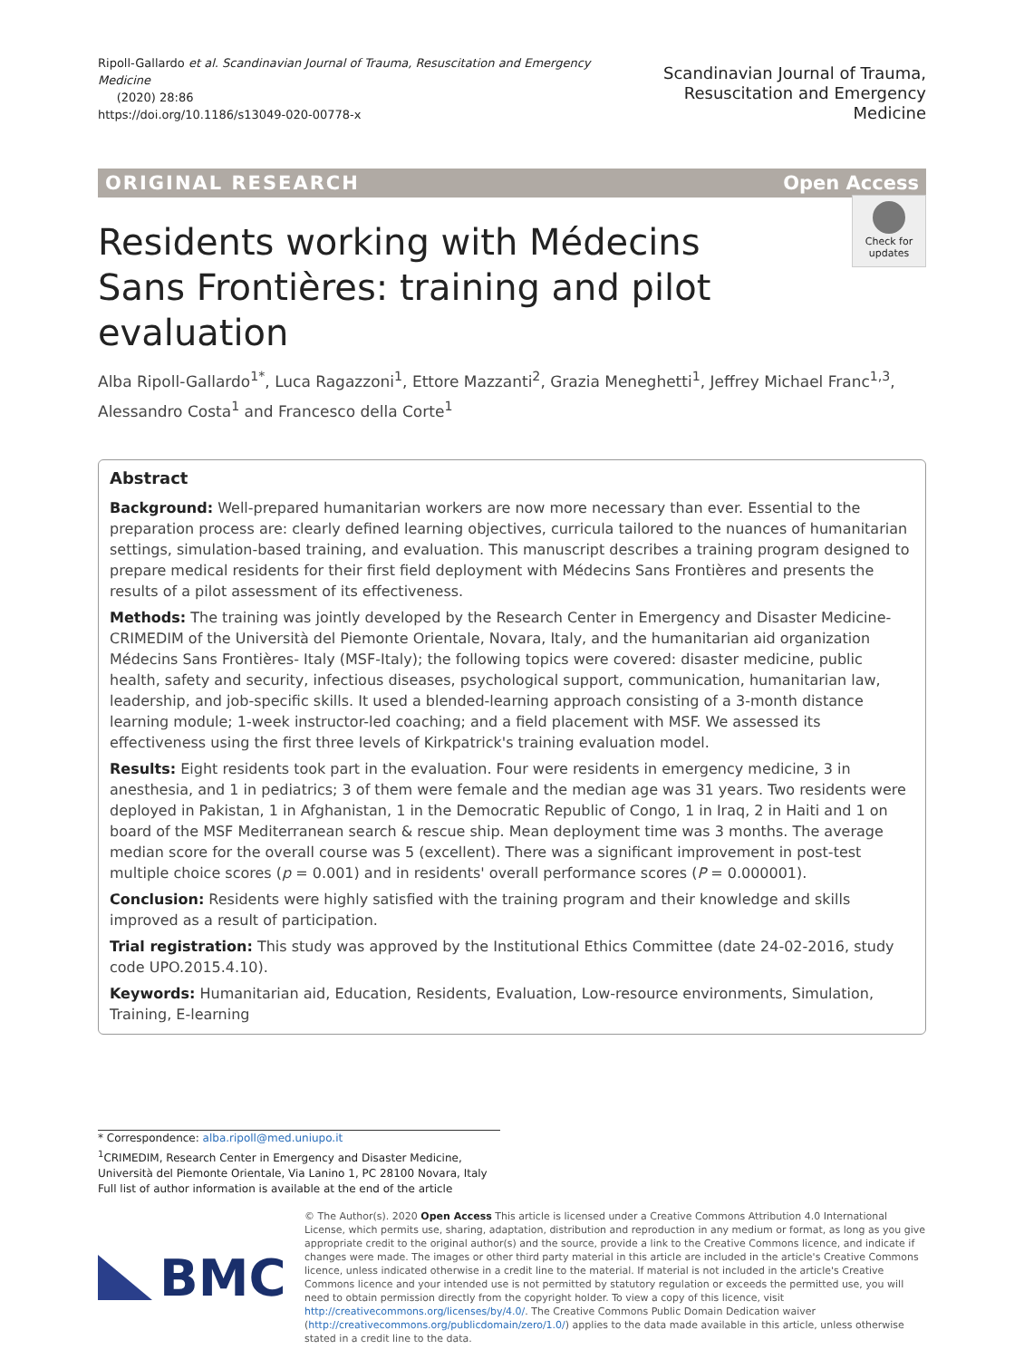Ripoll-Gallardo et al. Scandinavian Journal of Trauma, Resuscitation and Emergency Medicine
(2020) 28:86
https://doi.org/10.1186/s13049-020-00778-x
Scandinavian Journal of Trauma,
Resuscitation and Emergency Medicine
ORIGINAL RESEARCH Open Access
Check for updates
Residents working with Médecins Sans Frontières: training and pilot evaluation
Alba Ripoll-Gallardo<sup>1*</sup>, Luca Ragazzoni<sup>1</sup>, Ettore Mazzanti<sup>2</sup>, Grazia Meneghetti<sup>1</sup>, Jeffrey Michael Franc<sup>1,3</sup>, Alessandro Costa<sup>1</sup> and Francesco della Corte<sup>1</sup>
Abstract
Background: Well-prepared humanitarian workers are now more necessary than ever. Essential to the preparation process are: clearly defined learning objectives, curricula tailored to the nuances of humanitarian settings, simulation-based training, and evaluation. This manuscript describes a training program designed to prepare medical residents for their first field deployment with Médecins Sans Frontières and presents the results of a pilot assessment of its effectiveness.
Methods: The training was jointly developed by the Research Center in Emergency and Disaster Medicine- CRIMEDIM of the Università del Piemonte Orientale, Novara, Italy, and the humanitarian aid organization Médecins Sans Frontières- Italy (MSF-Italy); the following topics were covered: disaster medicine, public health, safety and security, infectious diseases, psychological support, communication, humanitarian law, leadership, and job-specific skills. It used a blended-learning approach consisting of a 3-month distance learning module; 1-week instructor-led coaching; and a field placement with MSF. We assessed its effectiveness using the first three levels of Kirkpatrick's training evaluation model.
Results: Eight residents took part in the evaluation. Four were residents in emergency medicine, 3 in anesthesia, and 1 in pediatrics; 3 of them were female and the median age was 31 years. Two residents were deployed in Pakistan, 1 in Afghanistan, 1 in the Democratic Republic of Congo, 1 in Iraq, 2 in Haiti and 1 on board of the MSF Mediterranean search & rescue ship. Mean deployment time was 3 months. The average median score for the overall course was 5 (excellent). There was a significant improvement in post-test multiple choice scores (p = 0.001) and in residents' overall performance scores (P = 0.000001).
Conclusion: Residents were highly satisfied with the training program and their knowledge and skills improved as a result of participation.
Trial registration: This study was approved by the Institutional Ethics Committee (date 24-02-2016, study code UPO.2015.4.10).
Keywords: Humanitarian aid, Education, Residents, Evaluation, Low-resource environments, Simulation, Training, E-learning
* Correspondence: alba.ripoll@med.uniupo.it
<sup>1</sup> CRIMEDIM, Research Center in Emergency and Disaster Medicine, Università del Piemonte Orientale, Via Lanino 1, PC 28100 Novara, Italy
Full list of author information is available at the end of the article
BMC
© The Author(s). 2020 Open Access This article is licensed under a Creative Commons Attribution 4.0 International License, which permits use, sharing, adaptation, distribution and reproduction in any medium or format, as long as you give appropriate credit to the original author(s) and the source, provide a link to the Creative Commons licence, and indicate if changes were made. The images or other third party material in this article are included in the article's Creative Commons licence, unless indicated otherwise in a credit line to the material. If material is not included in the article's Creative Commons licence and your intended use is not permitted by statutory regulation or exceeds the permitted use, you will need to obtain permission directly from the copyright holder. To view a copy of this licence, visit http://creativecommons.org/licenses/by/4.0/. The Creative Commons Public Domain Dedication waiver (http://creativecommons.org/publicdomain/zero/1.0/) applies to the data made available in this article, unless otherwise stated in a credit line to the data.